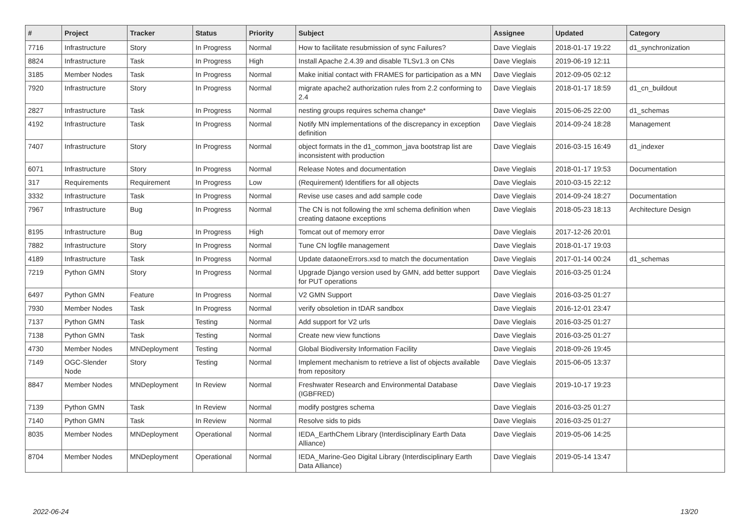| # | Project | Tracker | Status | Priority | Subject | Assignee | Updated | Category |
| --- | --- | --- | --- | --- | --- | --- | --- | --- |
| 7716 | Infrastructure | Story | In Progress | Normal | How to facilitate resubmission of sync Failures? | Dave Vieglais | 2018-01-17 19:22 | d1_synchronization |
| 8824 | Infrastructure | Task | In Progress | High | Install Apache 2.4.39 and disable TLSv1.3 on CNs | Dave Vieglais | 2019-06-19 12:11 | |
| 3185 | Member Nodes | Task | In Progress | Normal | Make initial contact with FRAMES for participation as a MN | Dave Vieglais | 2012-09-05 02:12 | |
| 7920 | Infrastructure | Story | In Progress | Normal | migrate apache2 authorization rules from 2.2 conforming to 2.4 | Dave Vieglais | 2018-01-17 18:59 | d1_cn_buildout |
| 2827 | Infrastructure | Task | In Progress | Normal | nesting groups requires schema change* | Dave Vieglais | 2015-06-25 22:00 | d1_schemas |
| 4192 | Infrastructure | Task | In Progress | Normal | Notify MN implementations of the discrepancy in exception definition | Dave Vieglais | 2014-09-24 18:28 | Management |
| 7407 | Infrastructure | Story | In Progress | Normal | object formats in the d1_common_java bootstrap list are inconsistent with production | Dave Vieglais | 2016-03-15 16:49 | d1_indexer |
| 6071 | Infrastructure | Story | In Progress | Normal | Release Notes and documentation | Dave Vieglais | 2018-01-17 19:53 | Documentation |
| 317 | Requirements | Requirement | In Progress | Low | (Requirement) Identifiers for all objects | Dave Vieglais | 2010-03-15 22:12 | |
| 3332 | Infrastructure | Task | In Progress | Normal | Revise use cases and add sample code | Dave Vieglais | 2014-09-24 18:27 | Documentation |
| 7967 | Infrastructure | Bug | In Progress | Normal | The CN is not following the xml schema definition when creating dataone exceptions | Dave Vieglais | 2018-05-23 18:13 | Architecture Design |
| 8195 | Infrastructure | Bug | In Progress | High | Tomcat out of memory error | Dave Vieglais | 2017-12-26 20:01 | |
| 7882 | Infrastructure | Story | In Progress | Normal | Tune CN logfile management | Dave Vieglais | 2018-01-17 19:03 | |
| 4189 | Infrastructure | Task | In Progress | Normal | Update dataoneErrors.xsd to match the documentation | Dave Vieglais | 2017-01-14 00:24 | d1_schemas |
| 7219 | Python GMN | Story | In Progress | Normal | Upgrade Django version used by GMN, add better support for PUT operations | Dave Vieglais | 2016-03-25 01:24 | |
| 6497 | Python GMN | Feature | In Progress | Normal | V2 GMN Support | Dave Vieglais | 2016-03-25 01:27 | |
| 7930 | Member Nodes | Task | In Progress | Normal | verify obsoletion in tDAR sandbox | Dave Vieglais | 2016-12-01 23:47 | |
| 7137 | Python GMN | Task | Testing | Normal | Add support for V2 urls | Dave Vieglais | 2016-03-25 01:27 | |
| 7138 | Python GMN | Task | Testing | Normal | Create new view functions | Dave Vieglais | 2016-03-25 01:27 | |
| 4730 | Member Nodes | MNDeployment | Testing | Normal | Global Biodiversity Information Facility | Dave Vieglais | 2018-09-26 19:45 | |
| 7149 | OGC-Slender Node | Story | Testing | Normal | Implement mechanism to retrieve a list of objects available from repository | Dave Vieglais | 2015-06-05 13:37 | |
| 8847 | Member Nodes | MNDeployment | In Review | Normal | Freshwater Research and Environmental Database (IGBFRED) | Dave Vieglais | 2019-10-17 19:23 | |
| 7139 | Python GMN | Task | In Review | Normal | modify postgres schema | Dave Vieglais | 2016-03-25 01:27 | |
| 7140 | Python GMN | Task | In Review | Normal | Resolve sids to pids | Dave Vieglais | 2016-03-25 01:27 | |
| 8035 | Member Nodes | MNDeployment | Operational | Normal | IEDA_EarthChem Library (Interdisciplinary Earth Data Alliance) | Dave Vieglais | 2019-05-06 14:25 | |
| 8704 | Member Nodes | MNDeployment | Operational | Normal | IEDA_Marine-Geo Digital Library (Interdisciplinary Earth Data Alliance) | Dave Vieglais | 2019-05-14 13:47 | |
2022-06-24 13/20